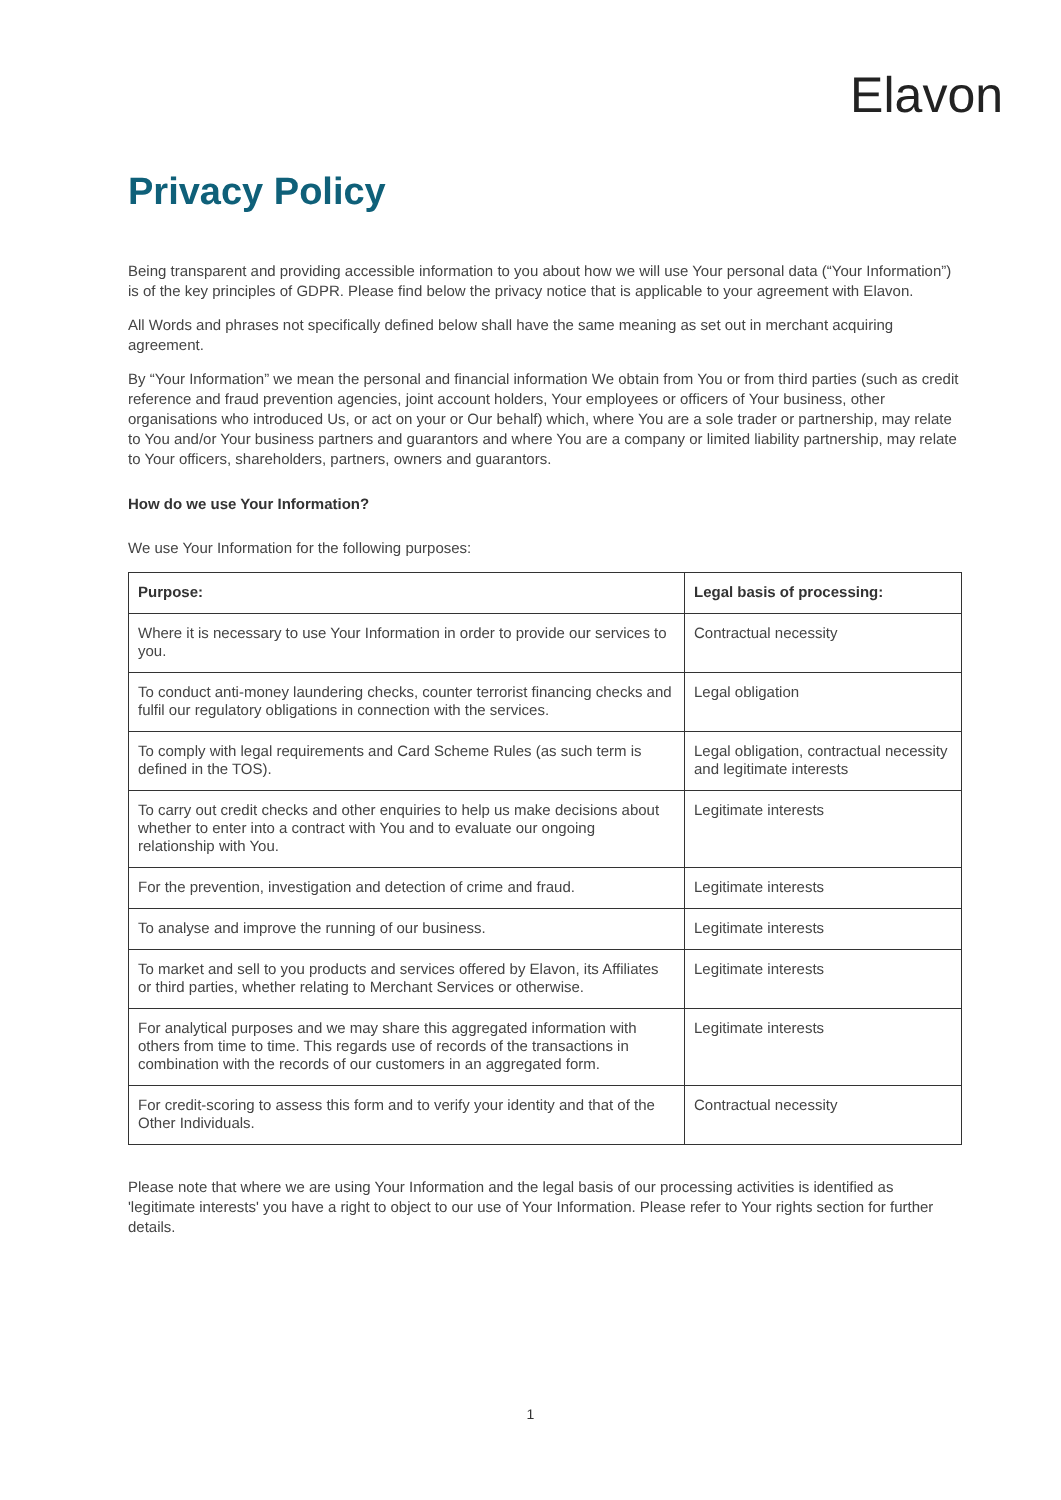Elavon
Privacy Policy
Being transparent and providing accessible information to you about how we will use Your personal data (“Your Information”) is of the key principles of GDPR. Please find below the privacy notice that is applicable to your agreement with Elavon.
All Words and phrases not specifically defined below shall have the same meaning as set out in merchant acquiring agreement.
By “Your Information” we mean the personal and financial information We obtain from You or from third parties (such as credit reference and fraud prevention agencies, joint account holders, Your employees or officers of Your business, other organisations who introduced Us, or act on your or Our behalf) which, where You are a sole trader or partnership, may relate to You and/or Your business partners and guarantors and where You are a company or limited liability partnership, may relate to Your officers, shareholders, partners, owners and guarantors.
How do we use Your Information?
We use Your Information for the following purposes:
| Purpose: | Legal basis of processing: |
| --- | --- |
| Where it is necessary to use Your Information in order to provide our services to you. | Contractual necessity |
| To conduct anti-money laundering checks, counter terrorist financing checks and fulfil our regulatory obligations in connection with the services. | Legal obligation |
| To comply with legal requirements and Card Scheme Rules (as such term is defined in the TOS). | Legal obligation, contractual necessity and legitimate interests |
| To carry out credit checks and other enquiries to help us make decisions about whether to enter into a contract with You and to evaluate our ongoing relationship with You. | Legitimate interests |
| For the prevention, investigation and detection of crime and fraud. | Legitimate interests |
| To analyse and improve the running of our business. | Legitimate interests |
| To market and sell to you products and services offered by Elavon, its Affiliates or third parties, whether relating to Merchant Services or otherwise. | Legitimate interests |
| For analytical purposes and we may share this aggregated information with others from time to time. This regards use of records of the transactions in combination with the records of our customers in an aggregated form. | Legitimate interests |
| For credit-scoring to assess this form and to verify your identity and that of the Other Individuals. | Contractual necessity |
Please note that where we are using Your Information and the legal basis of our processing activities is identified as 'legitimate interests' you have a right to object to our use of Your Information. Please refer to Your rights section for further details.
1